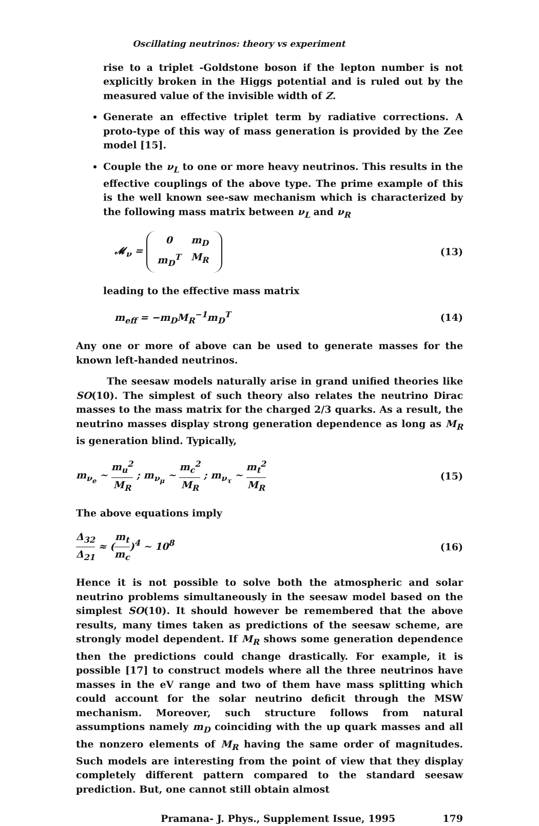Oscillating neutrinos: theory vs experiment
rise to a triplet -Goldstone boson if the lepton number is not explicitly broken in the Higgs potential and is ruled out by the measured value of the invisible width of Z.
Generate an effective triplet term by radiative corrections. A proto-type of this way of mass generation is provided by the Zee model [15].
Couple the ν<sub>L</sub> to one or more heavy neutrinos. This results in the effective couplings of the above type. The prime example of this is the well known see-saw mechanism which is characterized by the following mass matrix between ν<sub>L</sub> and ν<sub>R</sub>
𝓜<sub>ν</sub> = 0 m<sub>D</sub> m<sub>D</sub><sup>T</sup> M<sub>R</sub> (13)
leading to the effective mass matrix
m<sub>eff</sub> = −m<sub>D</sub>M<sub>R</sub><sup>−1</sup>m<sub>D</sub><sup>T</sup> (14)
Any one or more of above can be used to generate masses for the known left-handed neutrinos.
The seesaw models naturally arise in grand unified theories like SO(10). The simplest of such theory also relates the neutrino Dirac masses to the mass matrix for the charged 2/3 quarks. As a result, the neutrino masses display strong generation dependence as long as M<sub>R</sub> is generation blind. Typically,
m<sub>ν<sub>e</sub></sub> ∼ m<sub>u</sub><sup>2</sup> M<sub>R</sub> ; m<sub>ν<sub>μ</sub></sub> ∼ m<sub>c</sub><sup>2</sup> M<sub>R</sub> ; m<sub>ν<sub>τ</sub></sub> ∼ m<sub>t</sub><sup>2</sup> M<sub>R</sub> (15)
The above equations imply
Δ<sub>32</sub> Δ<sub>21</sub> ≈ (m<sub>t</sub> m<sub>c</sub>)<sup>4</sup> ∼ 10<sup>8</sup> (16)
Hence it is not possible to solve both the atmospheric and solar neutrino problems simultaneously in the seesaw model based on the simplest SO(10). It should however be remembered that the above results, many times taken as predictions of the seesaw scheme, are strongly model dependent. If M<sub>R</sub> shows some generation dependence then the predictions could change drastically. For example, it is possible [17] to construct models where all the three neutrinos have masses in the eV range and two of them have mass splitting which could account for the solar neutrino deficit through the MSW mechanism. Moreover, such structure follows from natural assumptions namely m<sub>D</sub> coinciding with the up quark masses and all the nonzero elements of M<sub>R</sub> having the same order of magnitudes. Such models are interesting from the point of view that they display completely different pattern compared to the standard seesaw prediction. But, one cannot still obtain almost
Pramana- J. Phys., Supplement Issue, 1995 179